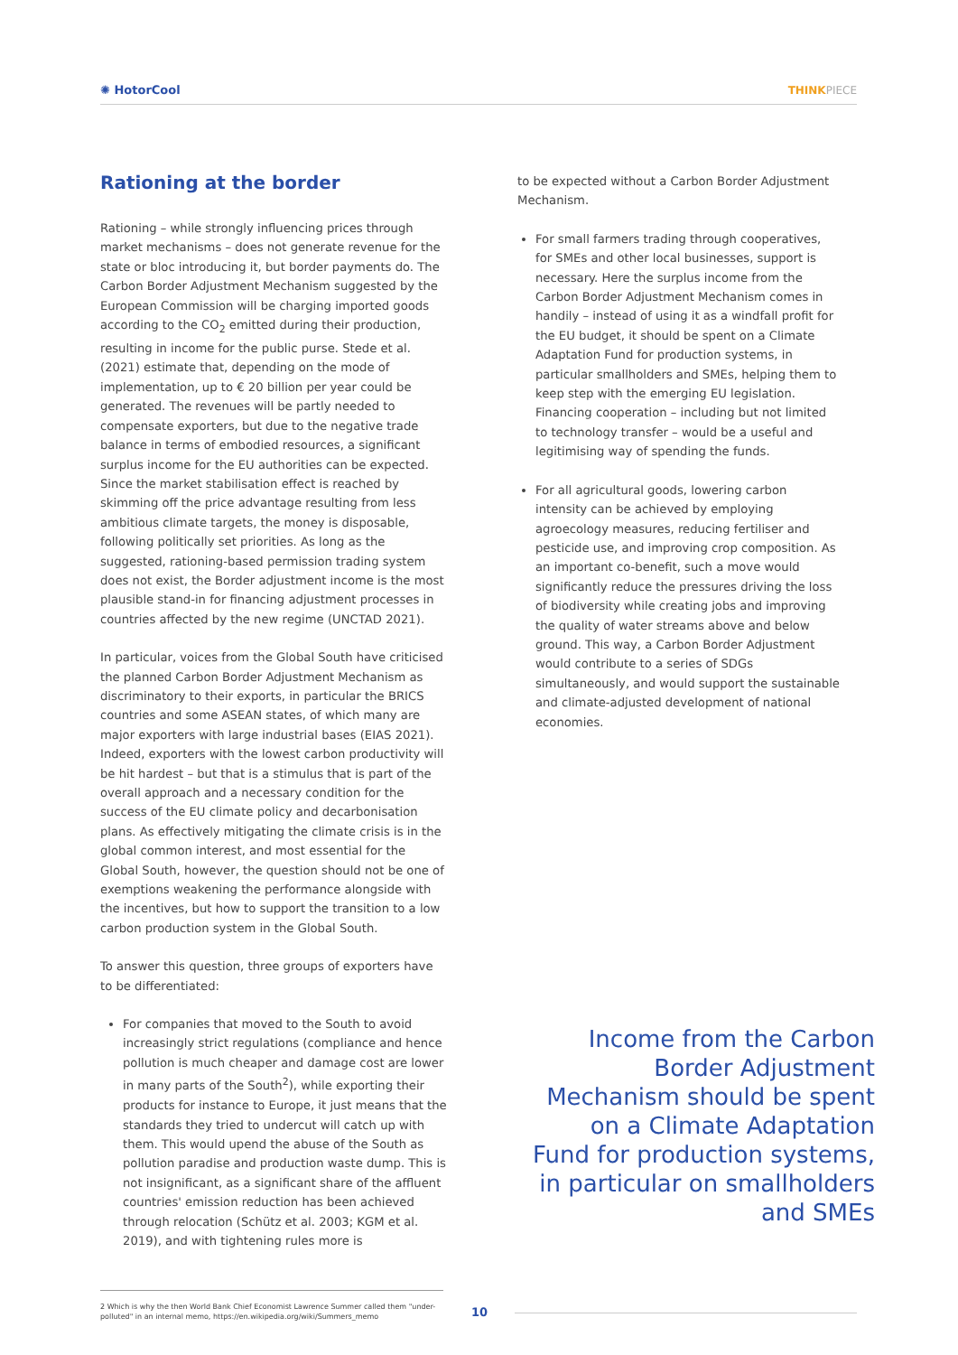✺ HotorCool THINKPIECE
Rationing at the border
Rationing – while strongly influencing prices through market mechanisms – does not generate revenue for the state or bloc introducing it, but border payments do. The Carbon Border Adjustment Mechanism suggested by the European Commission will be charging imported goods according to the CO<sub>2</sub> emitted during their production, resulting in income for the public purse. Stede et al. (2021) estimate that, depending on the mode of implementation, up to € 20 billion per year could be generated. The revenues will be partly needed to compensate exporters, but due to the negative trade balance in terms of embodied resources, a significant surplus income for the EU authorities can be expected. Since the market stabilisation effect is reached by skimming off the price advantage resulting from less ambitious climate targets, the money is disposable, following politically set priorities. As long as the suggested, rationing-based permission trading system does not exist, the Border adjustment income is the most plausible stand-in for financing adjustment processes in countries affected by the new regime (UNCTAD 2021).
In particular, voices from the Global South have criticised the planned Carbon Border Adjustment Mechanism as discriminatory to their exports, in particular the BRICS countries and some ASEAN states, of which many are major exporters with large industrial bases (EIAS 2021). Indeed, exporters with the lowest carbon productivity will be hit hardest – but that is a stimulus that is part of the overall approach and a necessary condition for the success of the EU climate policy and decarbonisation plans. As effectively mitigating the climate crisis is in the global common interest, and most essential for the Global South, however, the question should not be one of exemptions weakening the performance alongside with the incentives, but how to support the transition to a low carbon production system in the Global South.
To answer this question, three groups of exporters have to be differentiated:
For companies that moved to the South to avoid increasingly strict regulations (compliance and hence pollution is much cheaper and damage cost are lower in many parts of the South<sup>2</sup>), while exporting their products for instance to Europe, it just means that the standards they tried to undercut will catch up with them. This would upend the abuse of the South as pollution paradise and production waste dump. This is not insignificant, as a significant share of the affluent countries' emission reduction has been achieved through relocation (Schütz et al. 2003; KGM et al. 2019), and with tightening rules more is
to be expected without a Carbon Border Adjustment Mechanism.
For small farmers trading through cooperatives, for SMEs and other local businesses, support is necessary. Here the surplus income from the Carbon Border Adjustment Mechanism comes in handily – instead of using it as a windfall profit for the EU budget, it should be spent on a Climate Adaptation Fund for production systems, in particular smallholders and SMEs, helping them to keep step with the emerging EU legislation. Financing cooperation – including but not limited to technology transfer – would be a useful and legitimising way of spending the funds.
For all agricultural goods, lowering carbon intensity can be achieved by employing agroecology measures, reducing fertiliser and pesticide use, and improving crop composition. As an important co-benefit, such a move would significantly reduce the pressures driving the loss of biodiversity while creating jobs and improving the quality of water streams above and below ground. This way, a Carbon Border Adjustment would contribute to a series of SDGs simultaneously, and would support the sustainable and climate-adjusted development of national economies.
Income from the Carbon Border Adjustment Mechanism should be spent on a Climate Adaptation Fund for production systems, in particular on smallholders and SMEs
2 Which is why the then World Bank Chief Economist Lawrence Summer called them "under-polluted" in an internal memo, https://en.wikipedia.org/wiki/Summers_memo
10